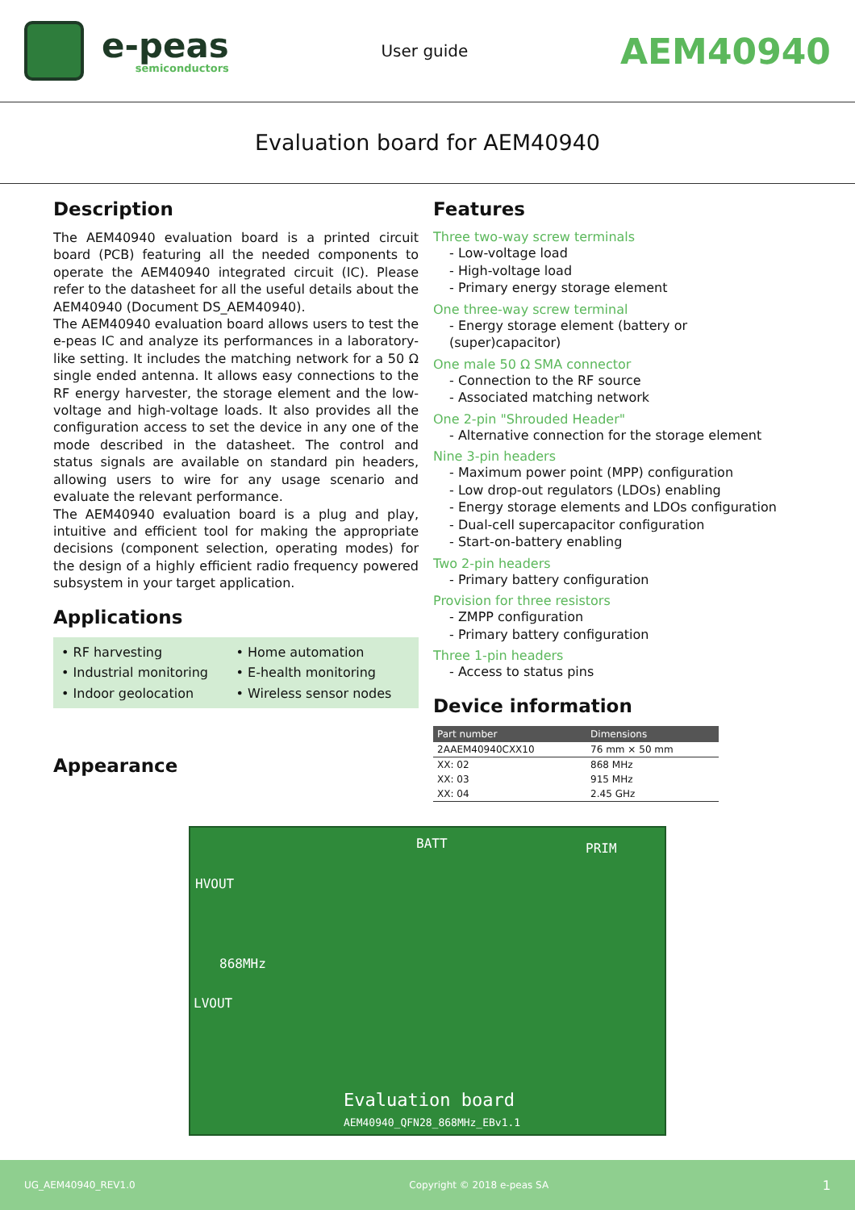e-peas
semiconductors
User guide
AEM40940
Evaluation board for AEM40940
Description
The AEM40940 evaluation board is a printed circuit board (PCB) featuring all the needed components to operate the AEM40940 integrated circuit (IC). Please refer to the datasheet for all the useful details about the AEM40940 (Document DS_AEM40940).
The AEM40940 evaluation board allows users to test the e-peas IC and analyze its performances in a laboratory-like setting. It includes the matching network for a 50 Ω single ended antenna. It allows easy connections to the RF energy harvester, the storage element and the low-voltage and high-voltage loads. It also provides all the configuration access to set the device in any one of the mode described in the datasheet. The control and status signals are available on standard pin headers, allowing users to wire for any usage scenario and evaluate the relevant performance.
The AEM40940 evaluation board is a plug and play, intuitive and efficient tool for making the appropriate decisions (component selection, operating modes) for the design of a highly efficient radio frequency powered subsystem in your target application.
Applications
• RF harvesting
• Home automation
• Industrial monitoring
• E-health monitoring
• Indoor geolocation
• Wireless sensor nodes
Appearance
Features
Three two-way screw terminals
- Low-voltage load
- High-voltage load
- Primary energy storage element
One three-way screw terminal
- Energy storage element (battery or (super)capacitor)
One male 50 Ω SMA connector
- Connection to the RF source
- Associated matching network
One 2-pin "Shrouded Header"
- Alternative connection for the storage element
Nine 3-pin headers
- Maximum power point (MPP) configuration
- Low drop-out regulators (LDOs) enabling
- Energy storage elements and LDOs configuration
- Dual-cell supercapacitor configuration
- Start-on-battery enabling
Two 2-pin headers
- Primary battery configuration
Provision for three resistors
- ZMPP configuration
- Primary battery configuration
Three 1-pin headers
- Access to status pins
Device information
| Part number | Dimensions |
| --- | --- |
| 2AAEM40940CXX10 | 76 mm × 50 mm |
| XX: 02 | 868 MHz |
| XX: 03 | 915 MHz |
| XX: 04 | 2.45 GHz |
HVOUT
868MHz
LVOUT
Evaluation board
AEM40940_QFN28_868MHz_EBv1.1
PRIM
BATT
UG_AEM40940_REV1.0 Copyright © 2018 e-peas SA 1